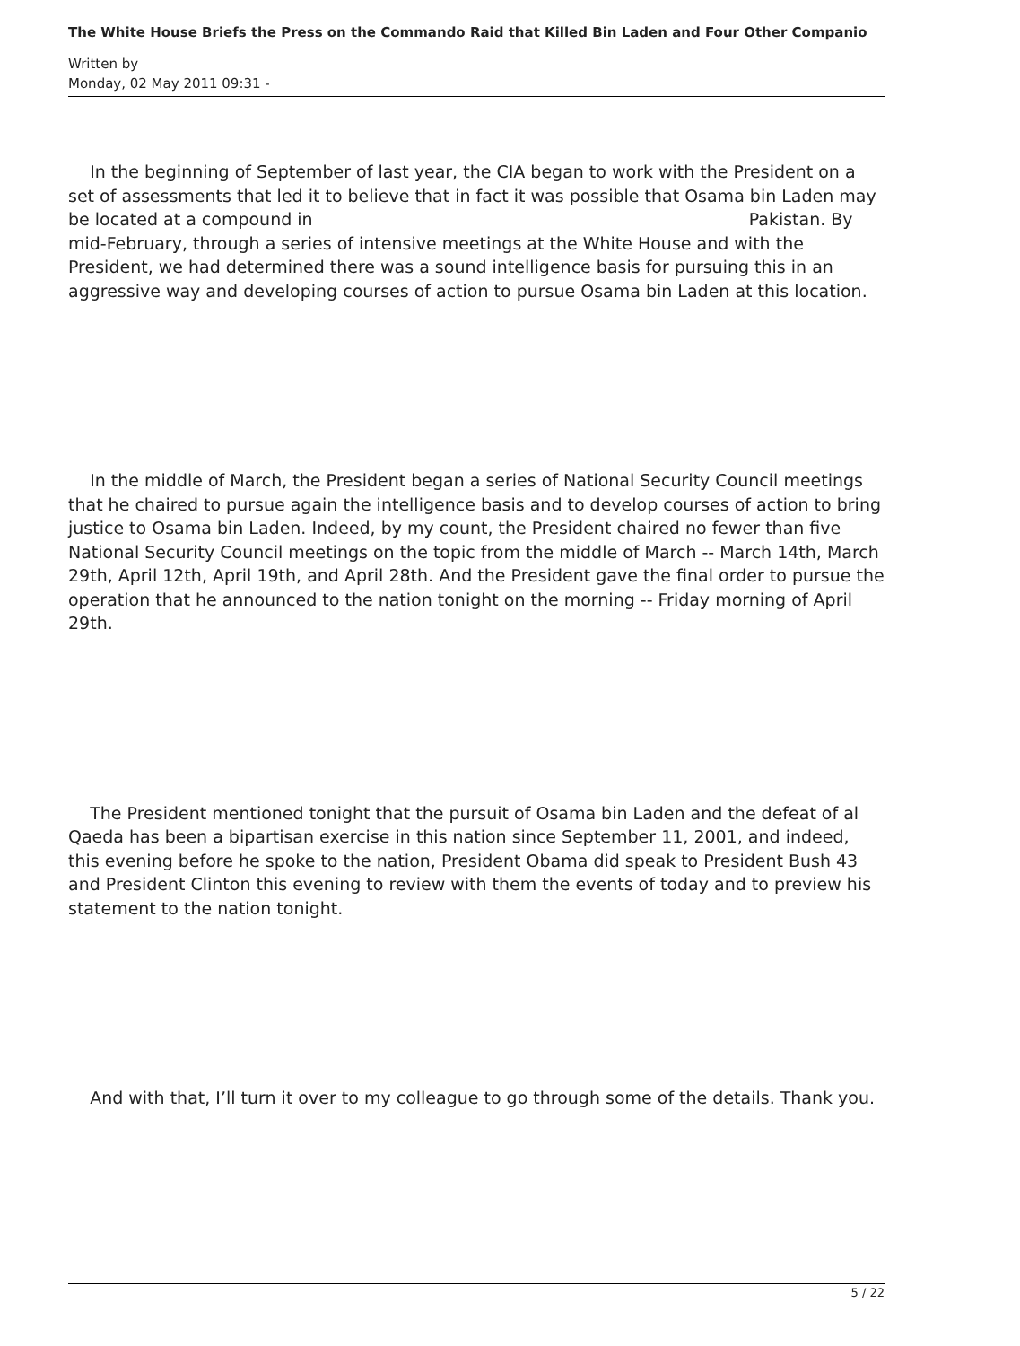The White House Briefs the Press on the Commando Raid that Killed Bin Laden and Four Other Companio
Written by
Monday, 02 May 2011 09:31 -
In the beginning of September of last year, the CIA began to work with the President on a set of assessments that led it to believe that in fact it was possible that Osama bin Laden may be located at a compound in Pakistan. By mid-February, through a series of intensive meetings at the White House and with the President, we had determined there was a sound intelligence basis for pursuing this in an aggressive way and developing courses of action to pursue Osama bin Laden at this location.
In the middle of March, the President began a series of National Security Council meetings that he chaired to pursue again the intelligence basis and to develop courses of action to bring justice to Osama bin Laden. Indeed, by my count, the President chaired no fewer than five National Security Council meetings on the topic from the middle of March -- March 14th, March 29th, April 12th, April 19th, and April 28th. And the President gave the final order to pursue the operation that he announced to the nation tonight on the morning -- Friday morning of April 29th.
The President mentioned tonight that the pursuit of Osama bin Laden and the defeat of al Qaeda has been a bipartisan exercise in this nation since September 11, 2001, and indeed, this evening before he spoke to the nation, President Obama did speak to President Bush 43 and President Clinton this evening to review with them the events of today and to preview his statement to the nation tonight.
And with that, I’ll turn it over to my colleague to go through some of the details. Thank you.
5 / 22